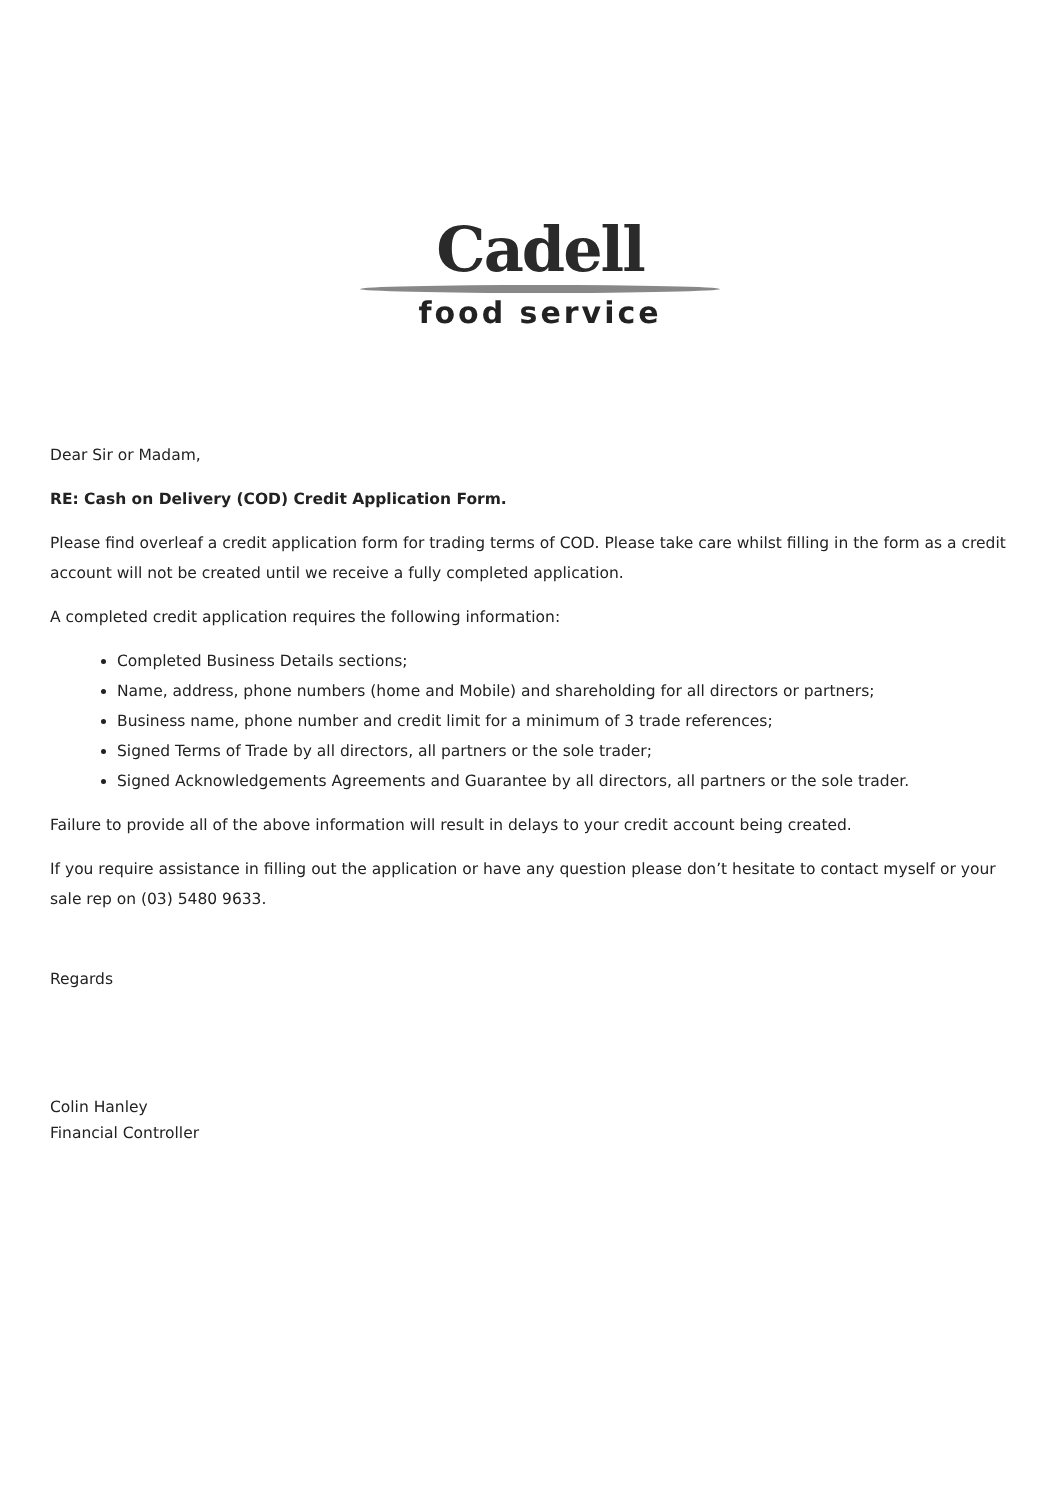Cadell
food service
Dear Sir or Madam,
RE: Cash on Delivery (COD) Credit Application Form.
Please find overleaf a credit application form for trading terms of COD. Please take care whilst filling in the form as a credit account will not be created until we receive a fully completed application.
A completed credit application requires the following information:
Completed Business Details sections;
Name, address, phone numbers (home and Mobile) and shareholding for all directors or partners;
Business name, phone number and credit limit for a minimum of 3 trade references;
Signed Terms of Trade by all directors, all partners or the sole trader;
Signed Acknowledgements Agreements and Guarantee by all directors, all partners or the sole trader.
Failure to provide all of the above information will result in delays to your credit account being created.
If you require assistance in filling out the application or have any question please don’t hesitate to contact myself or your sale rep on (03) 5480 9633.
Regards
Colin Hanley
Financial Controller